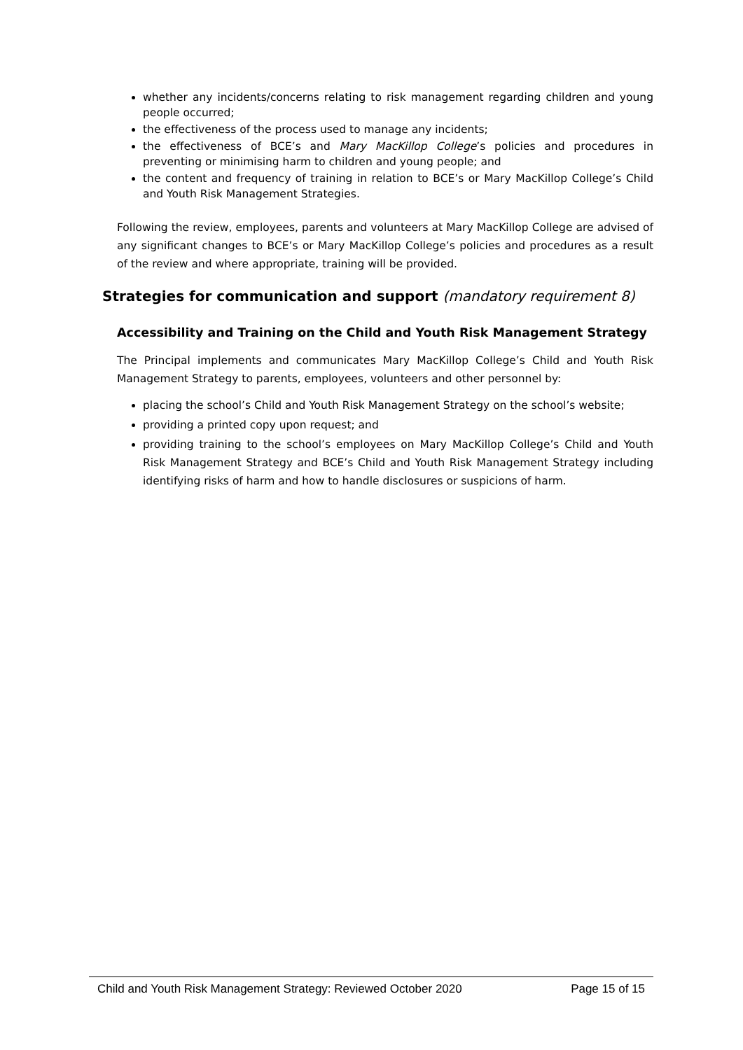whether any incidents/concerns relating to risk management regarding children and young people occurred;
the effectiveness of the process used to manage any incidents;
the effectiveness of BCE’s and Mary MacKillop College’s policies and procedures in preventing or minimising harm to children and young people; and
the content and frequency of training in relation to BCE’s or Mary MacKillop College’s Child and Youth Risk Management Strategies.
Following the review, employees, parents and volunteers at Mary MacKillop College are advised of any significant changes to BCE’s or Mary MacKillop College’s policies and procedures as a result of the review and where appropriate, training will be provided.
Strategies for communication and support (mandatory requirement 8)
Accessibility and Training on the Child and Youth Risk Management Strategy
The Principal implements and communicates Mary MacKillop College’s Child and Youth Risk Management Strategy to parents, employees, volunteers and other personnel by:
placing the school’s Child and Youth Risk Management Strategy on the school’s website;
providing a printed copy upon request; and
providing training to the school’s employees on Mary MacKillop College’s Child and Youth Risk Management Strategy and BCE’s Child and Youth Risk Management Strategy including identifying risks of harm and how to handle disclosures or suspicions of harm.
Child and Youth Risk Management Strategy: Reviewed October 2020 Page 15 of 15